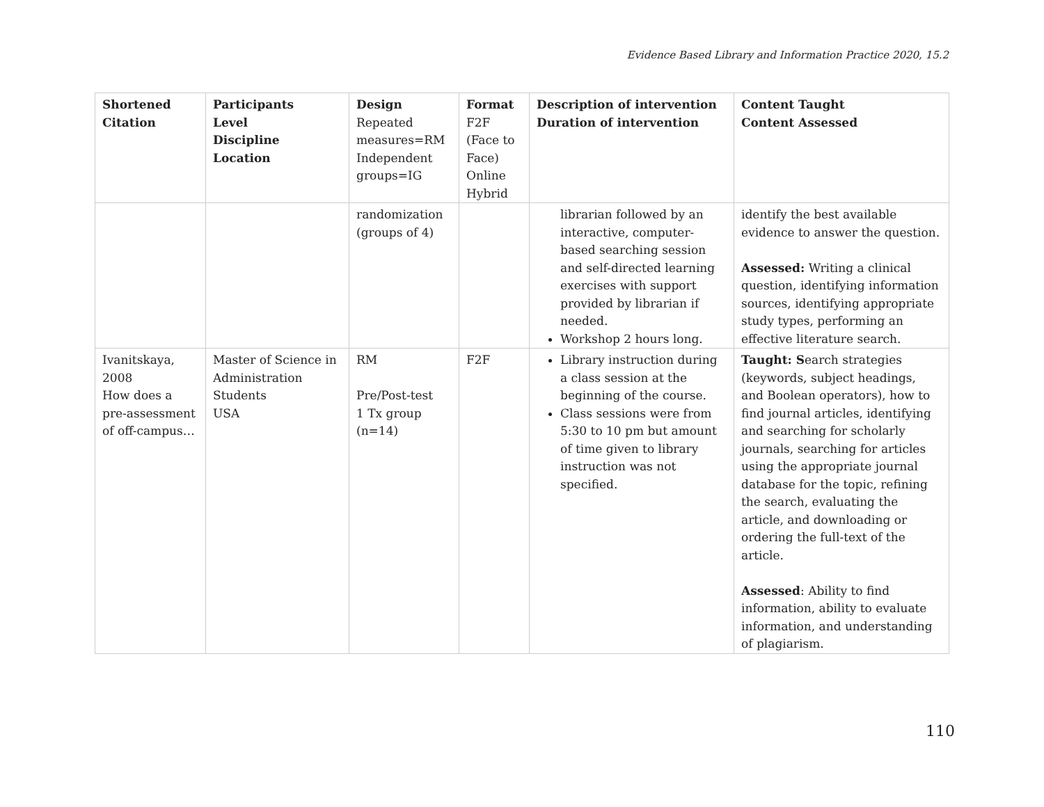Evidence Based Library and Information Practice 2020, 15.2
| Shortened Citation | Participants Level Discipline Location | Design Repeated measures=RM Independent groups=IG | Format F2F (Face to Face) Online Hybrid | Description of intervention Duration of intervention | Content Taught Content Assessed |
| --- | --- | --- | --- | --- | --- |
| | | randomization (groups of 4) | | librarian followed by an interactive, computer-based searching session and self-directed learning exercises with support provided by librarian if needed. Workshop 2 hours long. | identify the best available evidence to answer the question. Assessed: Writing a clinical question, identifying information sources, identifying appropriate study types, performing an effective literature search. |
| Ivanitskaya, 2008 How does a pre-assessment of off-campus… | Master of Science in Administration Students USA | RM Pre/Post-test 1 Tx group (n=14) | F2F | Library instruction during a class session at the beginning of the course. Class sessions were from 5:30 to 10 pm but amount of time given to library instruction was not specified. | Taught: S earch strategies (keywords, subject headings, and Boolean operators), how to find journal articles, identifying and searching for scholarly journals, searching for articles using the appropriate journal database for the topic, refining the search, evaluating the article, and downloading or ordering the full-text of the article. Assessed : Ability to find information, ability to evaluate information, and understanding of plagiarism. |
110